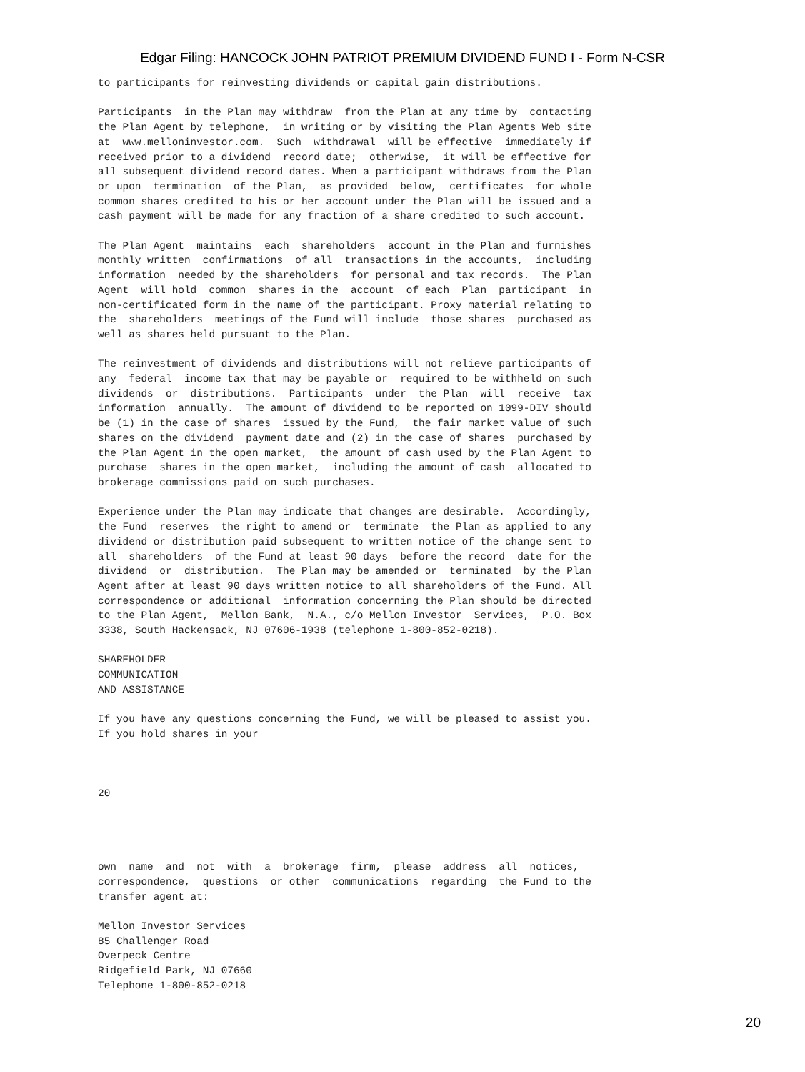Edgar Filing: HANCOCK JOHN PATRIOT PREMIUM DIVIDEND FUND I - Form N-CSR
to participants for reinvesting dividends or capital gain distributions.

Participants  in the Plan may withdraw  from the Plan at any time by  contacting
the Plan Agent by telephone,  in writing or by visiting the Plan Agents Web site
at  www.melloninvestor.com.  Such  withdrawal  will be effective  immediately if
received prior to a dividend  record date;  otherwise,  it will be effective for
all subsequent dividend record dates. When a participant withdraws from the Plan
or upon  termination  of the Plan,  as provided  below,  certificates  for whole
common shares credited to his or her account under the Plan will be issued and a
cash payment will be made for any fraction of a share credited to such account.

The Plan Agent  maintains  each  shareholders  account in the Plan and furnishes
monthly written  confirmations  of all  transactions in the accounts,  including
information  needed by the shareholders  for personal and tax records.  The Plan
Agent  will hold  common  shares in the  account  of each  Plan  participant  in
non-certificated form in the name of the participant. Proxy material relating to
the  shareholders  meetings of the Fund will include  those shares  purchased as
well as shares held pursuant to the Plan.

The reinvestment of dividends and distributions will not relieve participants of
any  federal  income tax that may be payable or  required to be withheld on such
dividends  or  distributions.  Participants  under  the Plan  will  receive  tax
information  annually.  The amount of dividend to be reported on 1099-DIV should
be (1) in the case of shares  issued by the Fund,  the fair market value of such
shares on the dividend  payment date and (2) in the case of shares  purchased by
the Plan Agent in the open market,  the amount of cash used by the Plan Agent to
purchase  shares in the open market,  including the amount of cash  allocated to
brokerage commissions paid on such purchases.

Experience under the Plan may indicate that changes are desirable.  Accordingly,
the Fund  reserves  the right to amend or  terminate  the Plan as applied to any
dividend or distribution paid subsequent to written notice of the change sent to
all  shareholders  of the Fund at least 90 days  before the record  date for the
dividend  or  distribution.  The Plan may be amended or  terminated  by the Plan
Agent after at least 90 days written notice to all shareholders of the Fund. All
correspondence or additional  information concerning the Plan should be directed
to the Plan Agent,  Mellon Bank,  N.A., c/o Mellon Investor  Services,  P.O. Box
3338, South Hackensack, NJ 07606-1938 (telephone 1-800-852-0218).

SHAREHOLDER
COMMUNICATION
AND ASSISTANCE

If you have any questions concerning the Fund, we will be pleased to assist you.
If you hold shares in your



20




own  name  and  not  with  a  brokerage  firm,  please  address  all  notices,
correspondence,  questions  or other  communications  regarding  the Fund to the
transfer agent at:

Mellon Investor Services
85 Challenger Road
Overpeck Centre
Ridgefield Park, NJ 07660
Telephone 1-800-852-0218
20